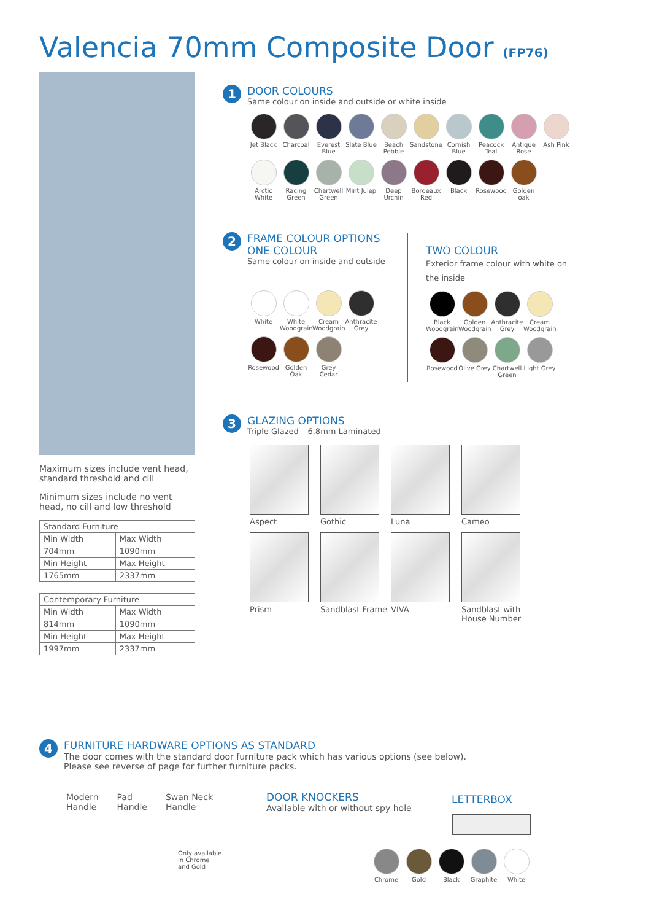Valencia 70mm Composite Door (FP76)
Maximum sizes include vent head, standard threshold and cill
Minimum sizes include no vent head, no cill and low threshold
| Standard Furniture | |
| Min Width | Max Width |
| 704mm | 1090mm |
| Min Height | Max Height |
| 1765mm | 2337mm |
| Contemporary Furniture | |
| Min Width | Max Width |
| 814mm | 1090mm |
| Min Height | Max Height |
| 1997mm | 2337mm |
1 DOOR COLOURS
Same colour on inside and outside or white inside
Jet Black
Charcoal
Everest Blue
Slate Blue
Beach Pebble
Sandstone
Cornish Blue
Peacock Teal
Antique Rose
Ash Pink
Arctic White
Racing Green
Chartwell Green
Mint Julep
Deep Urchin
Bordeaux Red
Black
Rosewood
Golden oak
2 FRAME COLOUR OPTIONS
ONE COLOUR
Same colour on inside and outside
White
White Woodgrain
Cream Woodgrain
Anthracite Grey
Rosewood
Golden Oak
Grey Cedar
TWO COLOUR
Exterior frame colour with white on the inside
Black Woodgrain
Golden Woodgrain
Anthracite Grey
Cream Woodgrain
Rosewood
Olive Grey
Chartwell Green
Light Grey
3 GLAZING OPTIONS
Triple Glazed – 6.8mm Laminated
Aspect
Gothic
Luna
Cameo
Prism
Sandblast Frame
VIVA
Sandblast with House Number
4 FURNITURE HARDWARE OPTIONS AS STANDARD
The door comes with the standard door furniture pack which has various options (see below).
Please see reverse of page for further furniture packs.
Modern
Handle
Pad
Handle
Swan Neck
Handle
Only available
in Chrome
and Gold
DOOR KNOCKERS
Available with or without spy hole
LETTERBOX
Chrome
Gold
Black
Graphite
White